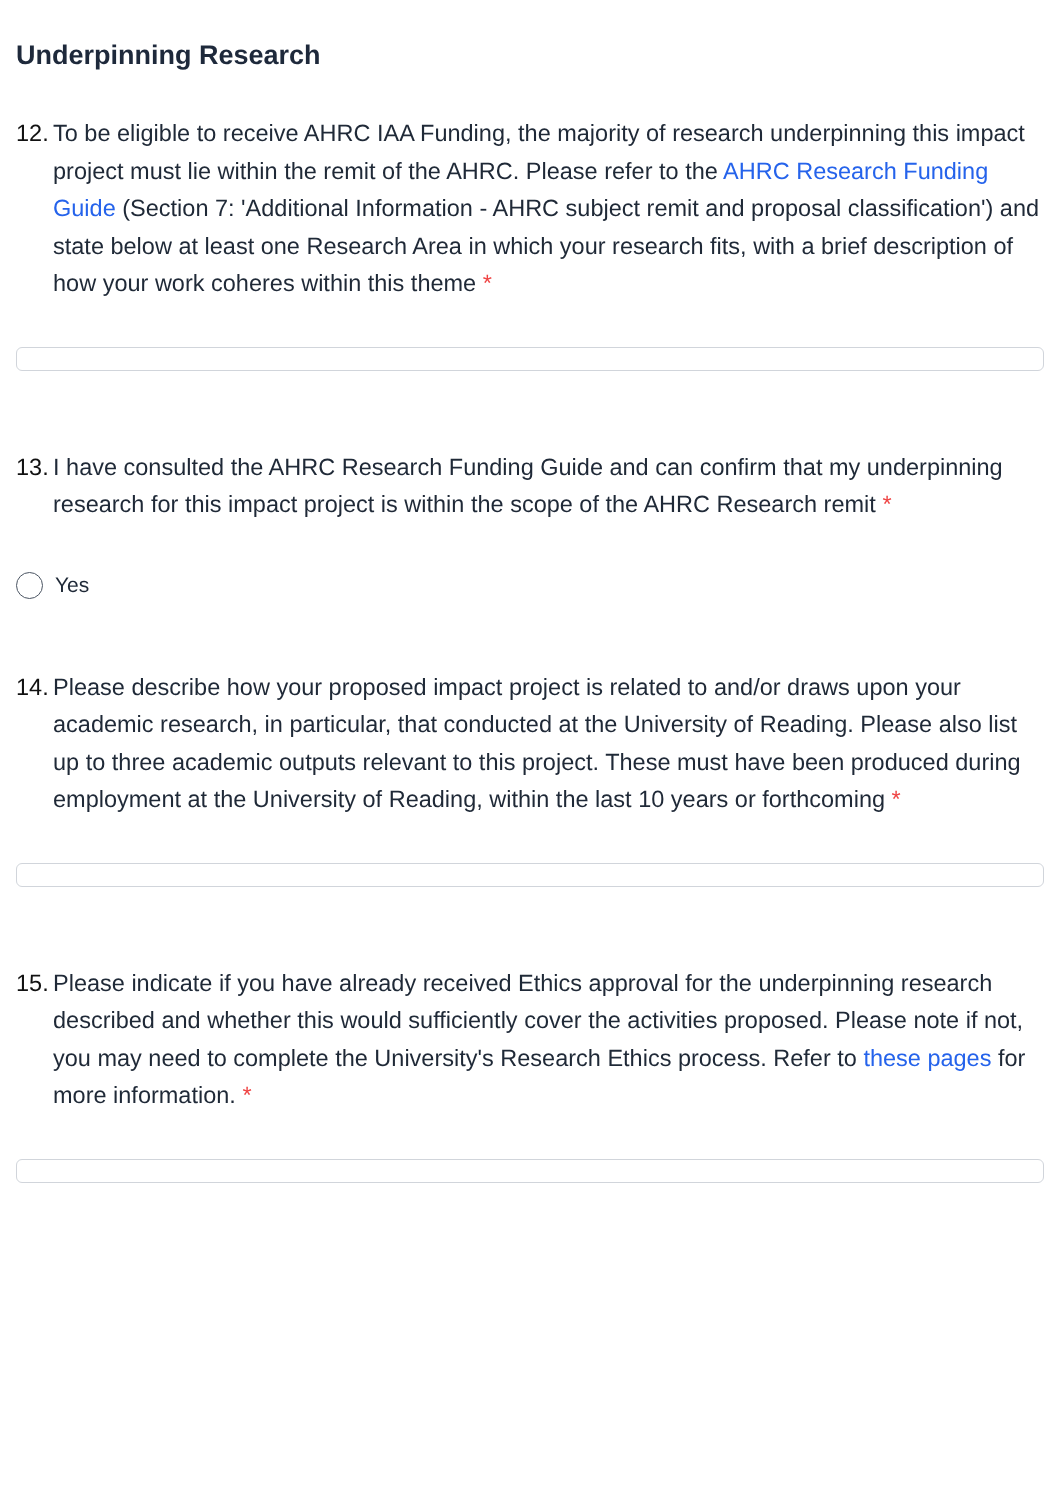Underpinning Research
12. To be eligible to receive AHRC IAA Funding, the majority of research underpinning this impact project must lie within the remit of the AHRC. Please refer to the AHRC Research Funding Guide (Section 7: 'Additional Information - AHRC subject remit and proposal classification') and state below at least one Research Area in which your research fits, with a brief description of how your work coheres within this theme *
13. I have consulted the AHRC Research Funding Guide and can confirm that my underpinning research for this impact project is within the scope of the AHRC Research remit *
Yes
14. Please describe how your proposed impact project is related to and/or draws upon your academic research, in particular, that conducted at the University of Reading. Please also list up to three academic outputs relevant to this project. These must have been produced during employment at the University of Reading, within the last 10 years or forthcoming *
15. Please indicate if you have already received Ethics approval for the underpinning research described and whether this would sufficiently cover the activities proposed. Please note if not, you may need to complete the University's Research Ethics process. Refer to these pages for more information. *